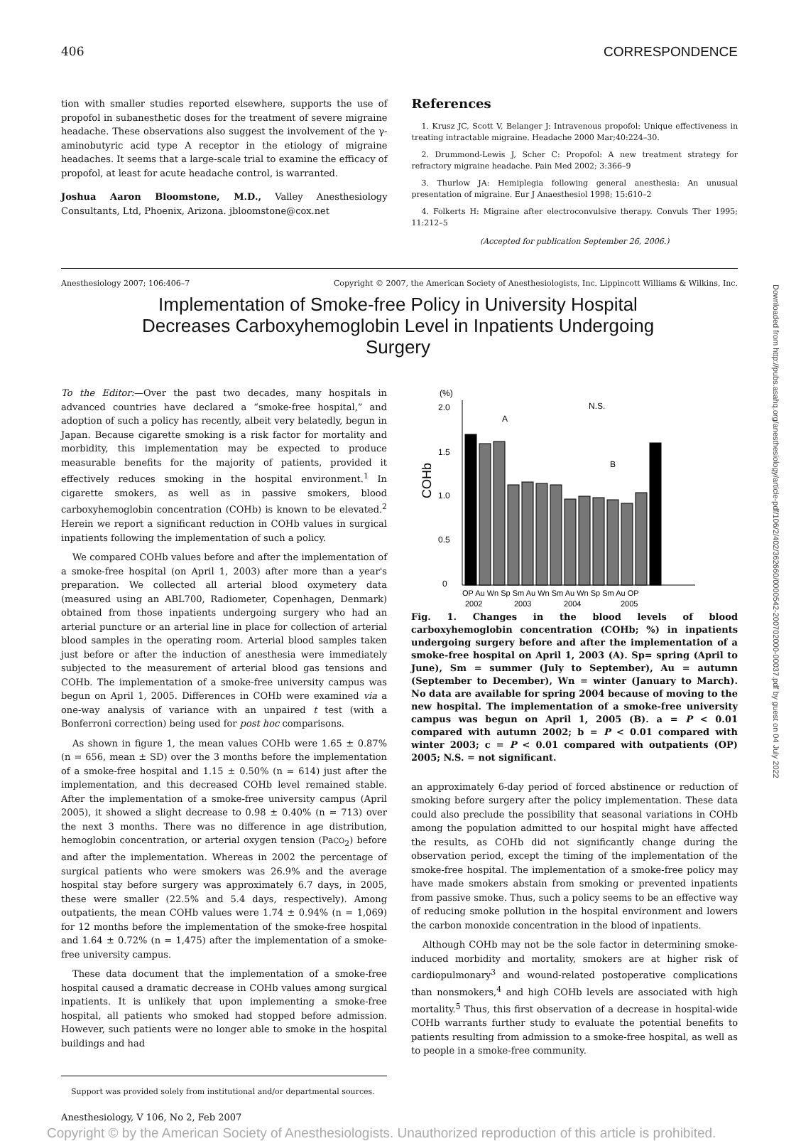406 CORRESPONDENCE
tion with smaller studies reported elsewhere, supports the use of propofol in subanesthetic doses for the treatment of severe migraine headache. These observations also suggest the involvement of the γ-aminobutyric acid type A receptor in the etiology of migraine headaches. It seems that a large-scale trial to examine the efficacy of propofol, at least for acute headache control, is warranted.
Joshua Aaron Bloomstone, M.D., Valley Anesthesiology Consultants, Ltd, Phoenix, Arizona. jbloomstone@cox.net
References
1. Krusz JC, Scott V, Belanger J: Intravenous propofol: Unique effectiveness in treating intractable migraine. Headache 2000 Mar;40:224–30.
2. Drummond-Lewis J, Scher C: Propofol: A new treatment strategy for refractory migraine headache. Pain Med 2002; 3:366–9
3. Thurlow JA: Hemiplegia following general anesthesia: An unusual presentation of migraine. Eur J Anaesthesiol 1998; 15:610–2
4. Folkerts H: Migraine after electroconvulsive therapy. Convuls Ther 1995; 11:212–5
(Accepted for publication September 26, 2006.)
Anesthesiology 2007; 106:406–7 Copyright © 2007, the American Society of Anesthesiologists, Inc. Lippincott Williams & Wilkins, Inc.
Implementation of Smoke-free Policy in University Hospital Decreases Carboxyhemoglobin Level in Inpatients Undergoing Surgery
To the Editor:—Over the past two decades, many hospitals in advanced countries have declared a “smoke-free hospital,” and adoption of such a policy has recently, albeit very belatedly, begun in Japan. Because cigarette smoking is a risk factor for mortality and morbidity, this implementation may be expected to produce measurable benefits for the majority of patients, provided it effectively reduces smoking in the hospital environment.<sup>1</sup> In cigarette smokers, as well as in passive smokers, blood carboxyhemoglobin concentration (COHb) is known to be elevated.<sup>2</sup> Herein we report a significant reduction in COHb values in surgical inpatients following the implementation of such a policy.
We compared COHb values before and after the implementation of a smoke-free hospital (on April 1, 2003) after more than a year's preparation. We collected all arterial blood oxymetery data (measured using an ABL700, Radiometer, Copenhagen, Denmark) obtained from those inpatients undergoing surgery who had an arterial puncture or an arterial line in place for collection of arterial blood samples in the operating room. Arterial blood samples taken just before or after the induction of anesthesia were immediately subjected to the measurement of arterial blood gas tensions and COHb. The implementation of a smoke-free university campus was begun on April 1, 2005. Differences in COHb were examined via a one-way analysis of variance with an unpaired t test (with a Bonferroni correction) being used for post hoc comparisons.
As shown in figure 1, the mean values COHb were 1.65 ± 0.87% (n = 656, mean ± SD) over the 3 months before the implementation of a smoke-free hospital and 1.15 ± 0.50% (n = 614) just after the implementation, and this decreased COHb level remained stable. After the implementation of a smoke-free university campus (April 2005), it showed a slight decrease to 0.98 ± 0.40% (n = 713) over the next 3 months. There was no difference in age distribution, hemoglobin concentration, or arterial oxygen tension (PaCO<sub>2</sub>) before and after the implementation. Whereas in 2002 the percentage of surgical patients who were smokers was 26.9% and the average hospital stay before surgery was approximately 6.7 days, in 2005, these were smaller (22.5% and 5.4 days, respectively). Among outpatients, the mean COHb values were 1.74 ± 0.94% (n = 1,069) for 12 months before the implementation of the smoke-free hospital and 1.64 ± 0.72% (n = 1,475) after the implementation of a smoke-free university campus.
These data document that the implementation of a smoke-free hospital caused a dramatic decrease in COHb values among surgical inpatients. It is unlikely that upon implementing a smoke-free hospital, all patients who smoked had stopped before admission. However, such patients were no longer able to smoke in the hospital buildings and had
Support was provided solely from institutional and/or departmental sources.
(%)
2.0
1.5
1.0
0.5
0
COHb
N.S.
A
B
OP Au Wn Sp Sm Au Wn Sm Au Wn Sp Sm Au OP
2002
2003
2004
2005
Fig. 1. Changes in the blood levels of blood carboxyhemoglobin concentration (COHb; %) in inpatients undergoing surgery before and after the implementation of a smoke-free hospital on April 1, 2003 (A). Sp= spring (April to June), Sm = summer (July to September), Au = autumn (September to December), Wn = winter (January to March). No data are available for spring 2004 because of moving to the new hospital. The implementation of a smoke-free university campus was begun on April 1, 2005 (B). a = P < 0.01 compared with autumn 2002; b = P < 0.01 compared with winter 2003; c = P < 0.01 compared with outpatients (OP) 2005; N.S. = not significant.
an approximately 6-day period of forced abstinence or reduction of smoking before surgery after the policy implementation. These data could also preclude the possibility that seasonal variations in COHb among the population admitted to our hospital might have affected the results, as COHb did not significantly change during the observation period, except the timing of the implementation of the smoke-free hospital. The implementation of a smoke-free policy may have made smokers abstain from smoking or prevented inpatients from passive smoke. Thus, such a policy seems to be an effective way of reducing smoke pollution in the hospital environment and lowers the carbon monoxide concentration in the blood of inpatients.
Although COHb may not be the sole factor in determining smoke-induced morbidity and mortality, smokers are at higher risk of cardiopulmonary<sup>3</sup> and wound-related postoperative complications than nonsmokers,<sup>4</sup> and high COHb levels are associated with high mortality.<sup>5</sup> Thus, this first observation of a decrease in hospital-wide COHb warrants further study to evaluate the potential benefits to patients resulting from admission to a smoke-free hospital, as well as to people in a smoke-free community.
Anesthesiology, V 106, No 2, Feb 2007
Copyright © by the American Society of Anesthesiologists. Unauthorized reproduction of this article is prohibited.
Downloaded from http://pubs.asahq.org/anesthesiology/article-pdf/106/2/402/362660/0000542-200702000-00037.pdf by guest on 04 July 2022